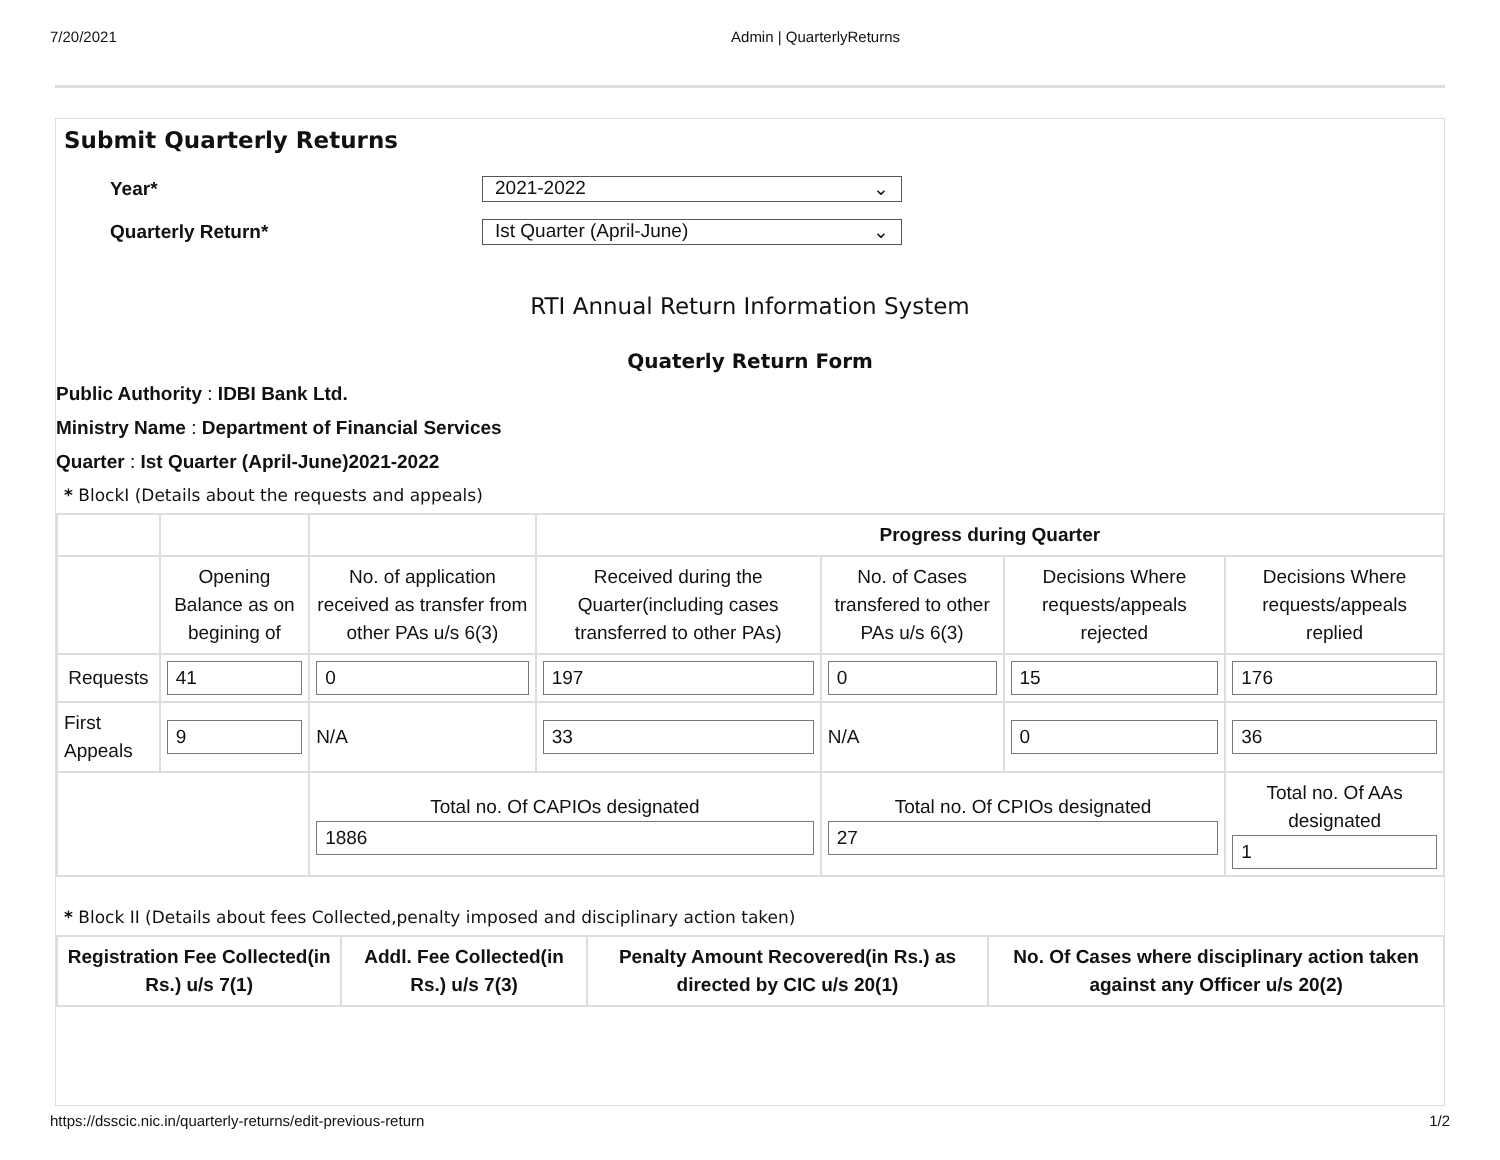7/20/2021 Admin | QuarterlyReturns
Submit Quarterly Returns
Year*
2021-2022 ⌄
Quarterly Return*
Ist Quarter (April-June) ⌄
RTI Annual Return Information System
Quaterly Return Form
Public Authority : IDBI Bank Ltd.
Ministry Name : Department of Financial Services
Quarter : Ist Quarter (April-June)2021-2022
* BlockI (Details about the requests and appeals)
| | | | Progress during Quarter | | | |
| | Opening Balance as on begining of | No. of application received as transfer from other PAs u/s 6(3) | Received during the Quarter(including cases transferred to other PAs) | No. of Cases transfered to other PAs u/s 6(3) | Decisions Where requests/appeals rejected | Decisions Where requests/appeals replied |
| Requests | 41 | 0 | 197 | 0 | 15 | 176 |
| First Appeals | 9 | N/A | 33 | N/A | 0 | 36 |
| | | Total no. Of CAPIOs designated 1886 | | Total no. Of CPIOs designated 27 | | Total no. Of AAs designated 1 |
* Block II (Details about fees Collected,penalty imposed and disciplinary action taken)
| Registration Fee Collected(in Rs.) u/s 7(1) | Addl. Fee Collected(in Rs.) u/s 7(3) | Penalty Amount Recovered(in Rs.) as directed by CIC u/s 20(1) | No. Of Cases where disciplinary action taken against any Officer u/s 20(2) |
| --- | --- | --- | --- |
https://dsscic.nic.in/quarterly-returns/edit-previous-return 1/2